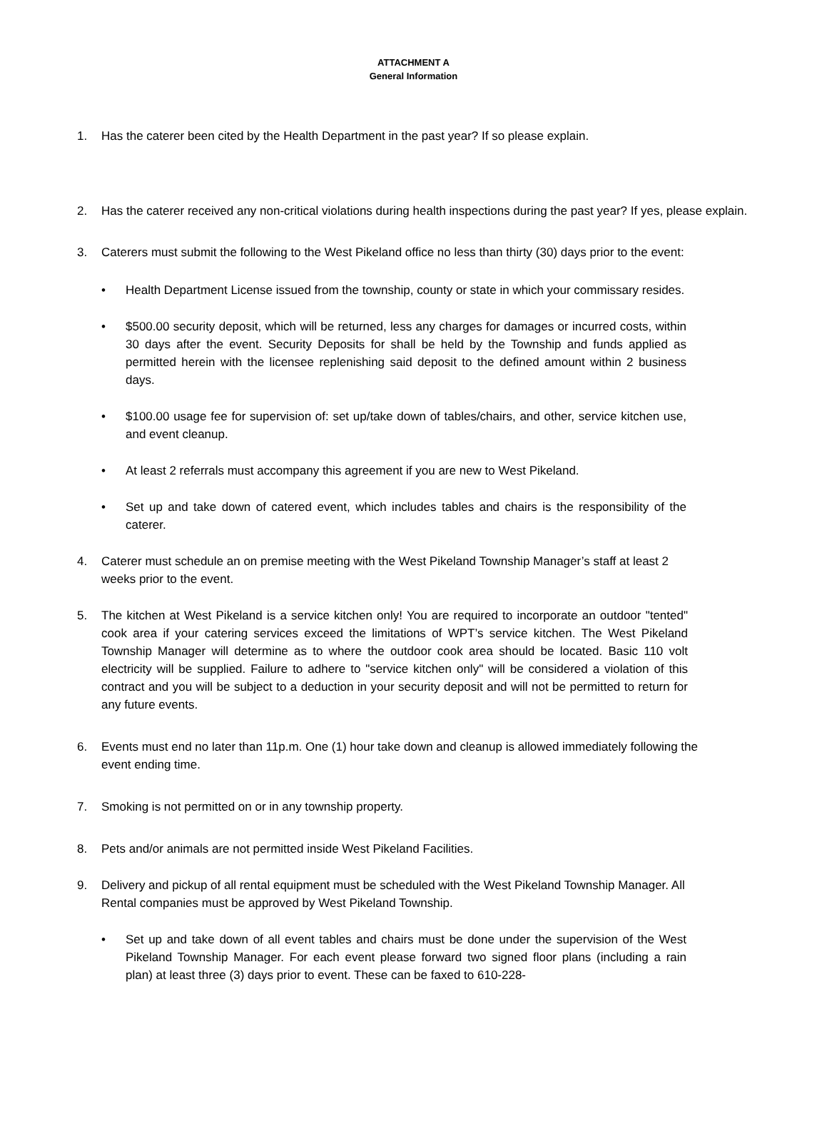ATTACHMENT A
General Information
1. Has the caterer been cited by the Health Department in the past year? If so please explain.
2. Has the caterer received any non-critical violations during health inspections during the past year? If yes, please explain.
3. Caterers must submit the following to the West Pikeland office no less than thirty (30) days prior to the event:
• Health Department License issued from the township, county or state in which your commissary resides.
• $500.00 security deposit, which will be returned, less any charges for damages or incurred costs, within 30 days after the event. Security Deposits for shall be held by the Township and funds applied as permitted herein with the licensee replenishing said deposit to the defined amount within 2 business days.
• $100.00 usage fee for supervision of: set up/take down of tables/chairs, and other, service kitchen use, and event cleanup.
• At least 2 referrals must accompany this agreement if you are new to West Pikeland.
• Set up and take down of catered event, which includes tables and chairs is the responsibility of the caterer.
4. Caterer must schedule an on premise meeting with the West Pikeland Township Manager’s staff at least 2 weeks prior to the event.
5. The kitchen at West Pikeland is a service kitchen only! You are required to incorporate an outdoor "tented" cook area if your catering services exceed the limitations of WPT’s service kitchen. The West Pikeland Township Manager will determine as to where the outdoor cook area should be located. Basic 110 volt electricity will be supplied. Failure to adhere to "service kitchen only" will be considered a violation of this contract and you will be subject to a deduction in your security deposit and will not be permitted to return for any future events.
6. Events must end no later than 11p.m. One (1) hour take down and cleanup is allowed immediately following the event ending time.
7. Smoking is not permitted on or in any township property.
8. Pets and/or animals are not permitted inside West Pikeland Facilities.
9. Delivery and pickup of all rental equipment must be scheduled with the West Pikeland Township Manager. All Rental companies must be approved by West Pikeland Township.
• Set up and take down of all event tables and chairs must be done under the supervision of the West Pikeland Township Manager. For each event please forward two signed floor plans (including a rain plan) at least three (3) days prior to event. These can be faxed to 610-228-